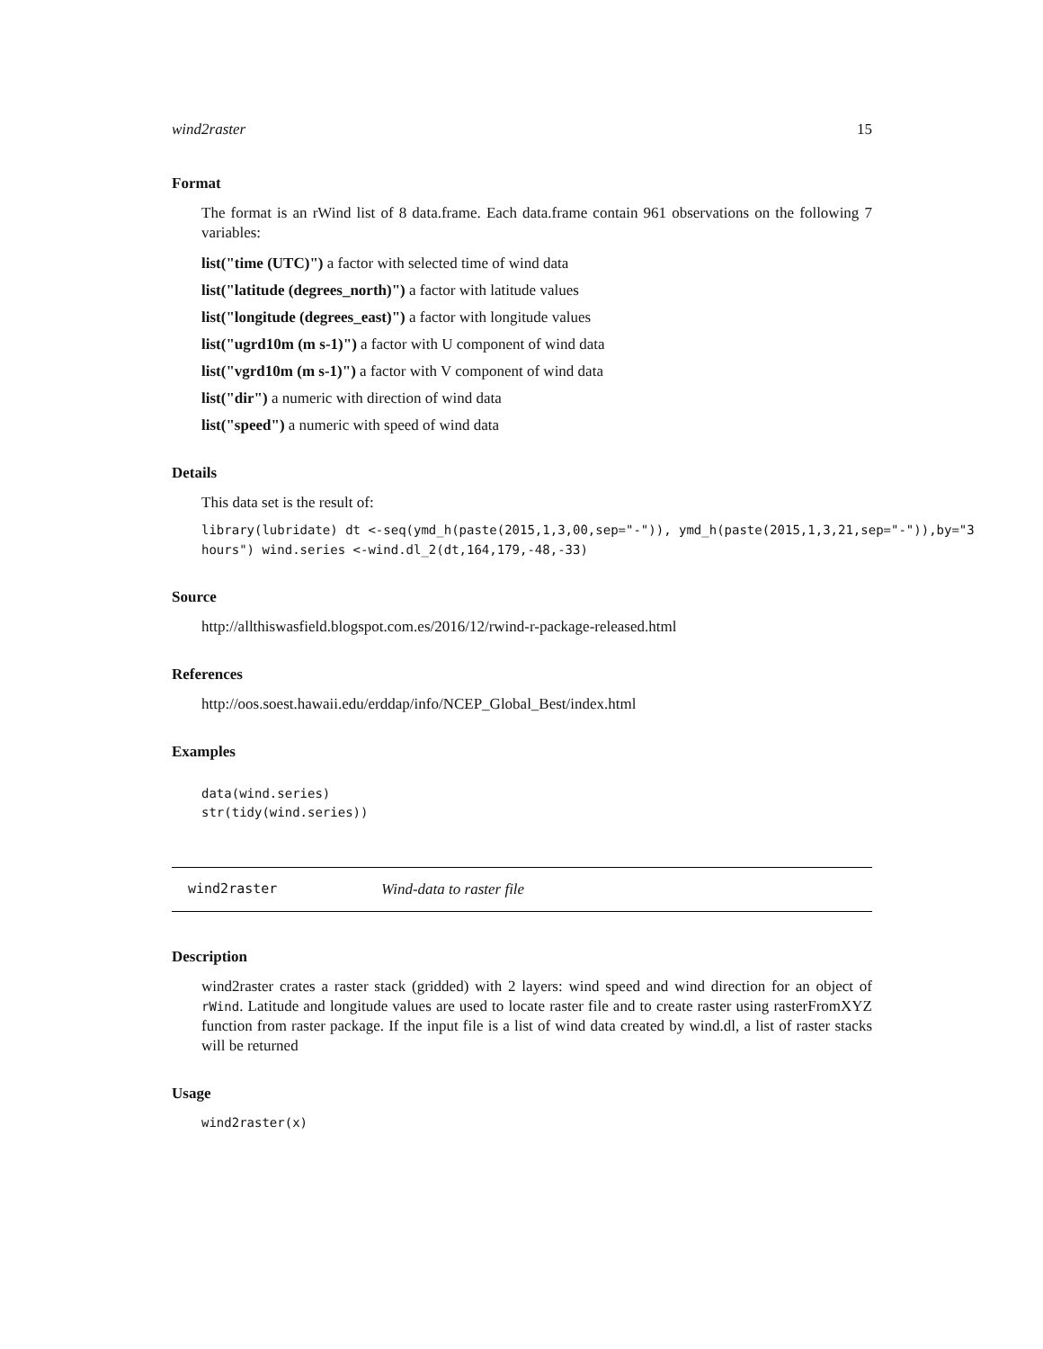wind2raster 15
Format
The format is an rWind list of 8 data.frame. Each data.frame contain 961 observations on the following 7 variables:
list("time (UTC)") a factor with selected time of wind data
list("latitude (degrees_north)") a factor with latitude values
list("longitude (degrees_east)") a factor with longitude values
list("ugrd10m (m s-1)") a factor with U component of wind data
list("vgrd10m (m s-1)") a factor with V component of wind data
list("dir") a numeric with direction of wind data
list("speed") a numeric with speed of wind data
Details
This data set is the result of:
library(lubridate) dt <-seq(ymd_h(paste(2015,1,3,00,sep="-")), ymd_h(paste(2015,1,3,21,sep="-")),by="3
hours") wind.series <-wind.dl_2(dt,164,179,-48,-33)
Source
http://allthiswasfield.blogspot.com.es/2016/12/rwind-r-package-released.html
References
http://oos.soest.hawaii.edu/erddap/info/NCEP_Global_Best/index.html
Examples
data(wind.series)
str(tidy(wind.series))
wind2raster Wind-data to raster file
Description
wind2raster crates a raster stack (gridded) with 2 layers: wind speed and wind direction for an object of rWind. Latitude and longitude values are used to locate raster file and to create raster using rasterFromXYZ function from raster package. If the input file is a list of wind data created by wind.dl, a list of raster stacks will be returned
Usage
wind2raster(x)